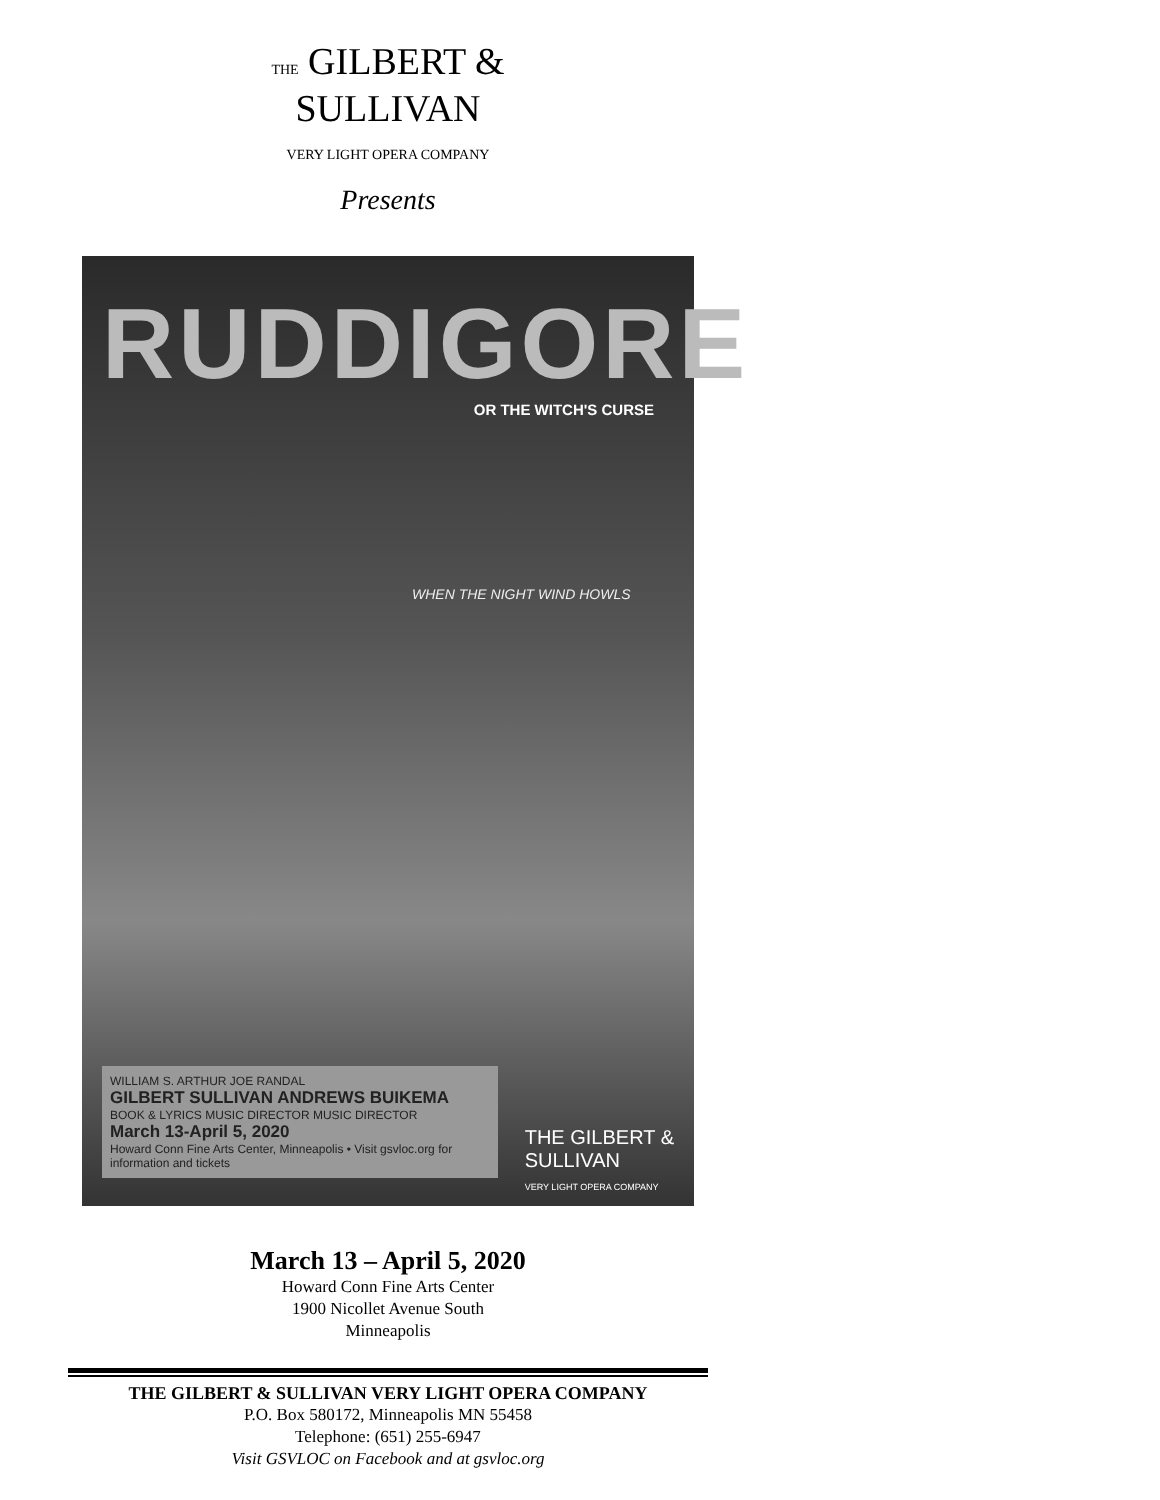THE GILBERT &
SULLIVAN
VERY LIGHT OPERA COMPANY
Presents
RUDDIGORE
OR THE WITCH'S CURSE
WHEN THE NIGHT WIND HOWLS
WILLIAM S. ARTHUR JOE RANDAL
GILBERT SULLIVAN ANDREWS BUIKEMA
BOOK & LYRICS MUSIC DIRECTOR MUSIC DIRECTOR
March 13-April 5, 2020
Howard Conn Fine Arts Center, Minneapolis • Visit gsvloc.org for information and tickets
THE GILBERT &
SULLIVAN
VERY LIGHT OPERA COMPANY
March 13 – April 5, 2020
Howard Conn Fine Arts Center
1900 Nicollet Avenue South
Minneapolis
THE GILBERT & SULLIVAN VERY LIGHT OPERA COMPANY
P.O. Box 580172, Minneapolis MN 55458
Telephone: (651) 255-6947
Visit GSVLOC on Facebook and at gsvloc.org